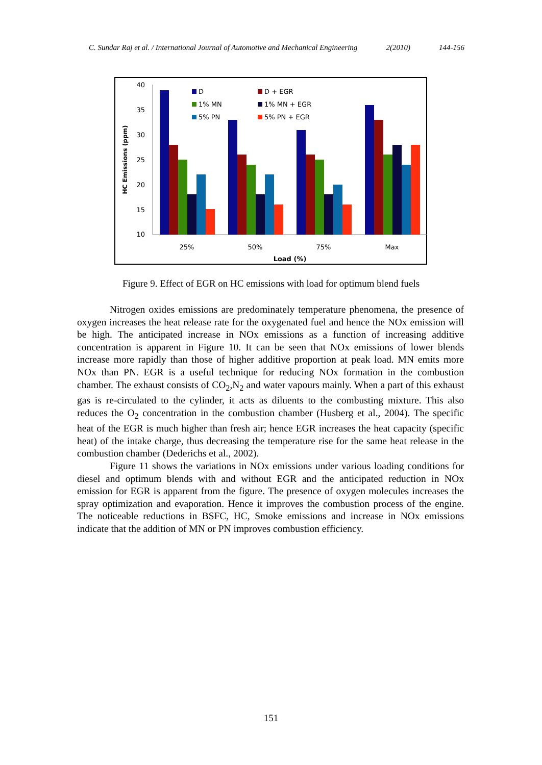C. Sundar Raj et al. / International Journal of Automotive and Mechanical Engineering 2(2010) 144-156
40
35
30
25
20
15
10
HC Emissions (ppm)
D
D + EGR
1% MN
1% MN + EGR
5% PN
5% PN + EGR
25%
50%
75%
Max
Load (%)
Figure 9. Effect of EGR on HC emissions with load for optimum blend fuels
Nitrogen oxides emissions are predominately temperature phenomena, the presence of oxygen increases the heat release rate for the oxygenated fuel and hence the NOx emission will be high. The anticipated increase in NOx emissions as a function of increasing additive concentration is apparent in Figure 10. It can be seen that NOx emissions of lower blends increase more rapidly than those of higher additive proportion at peak load. MN emits more NOx than PN. EGR is a useful technique for reducing NOx formation in the combustion chamber. The exhaust consists of CO<sub>2</sub>,N<sub>2</sub> and water vapours mainly. When a part of this exhaust gas is re-circulated to the cylinder, it acts as diluents to the combusting mixture. This also reduces the O<sub>2</sub> concentration in the combustion chamber (Husberg et al., 2004). The specific heat of the EGR is much higher than fresh air; hence EGR increases the heat capacity (specific heat) of the intake charge, thus decreasing the temperature rise for the same heat release in the combustion chamber (Dederichs et al., 2002).
Figure 11 shows the variations in NOx emissions under various loading conditions for diesel and optimum blends with and without EGR and the anticipated reduction in NOx emission for EGR is apparent from the figure. The presence of oxygen molecules increases the spray optimization and evaporation. Hence it improves the combustion process of the engine. The noticeable reductions in BSFC, HC, Smoke emissions and increase in NOx emissions indicate that the addition of MN or PN improves combustion efficiency.
151